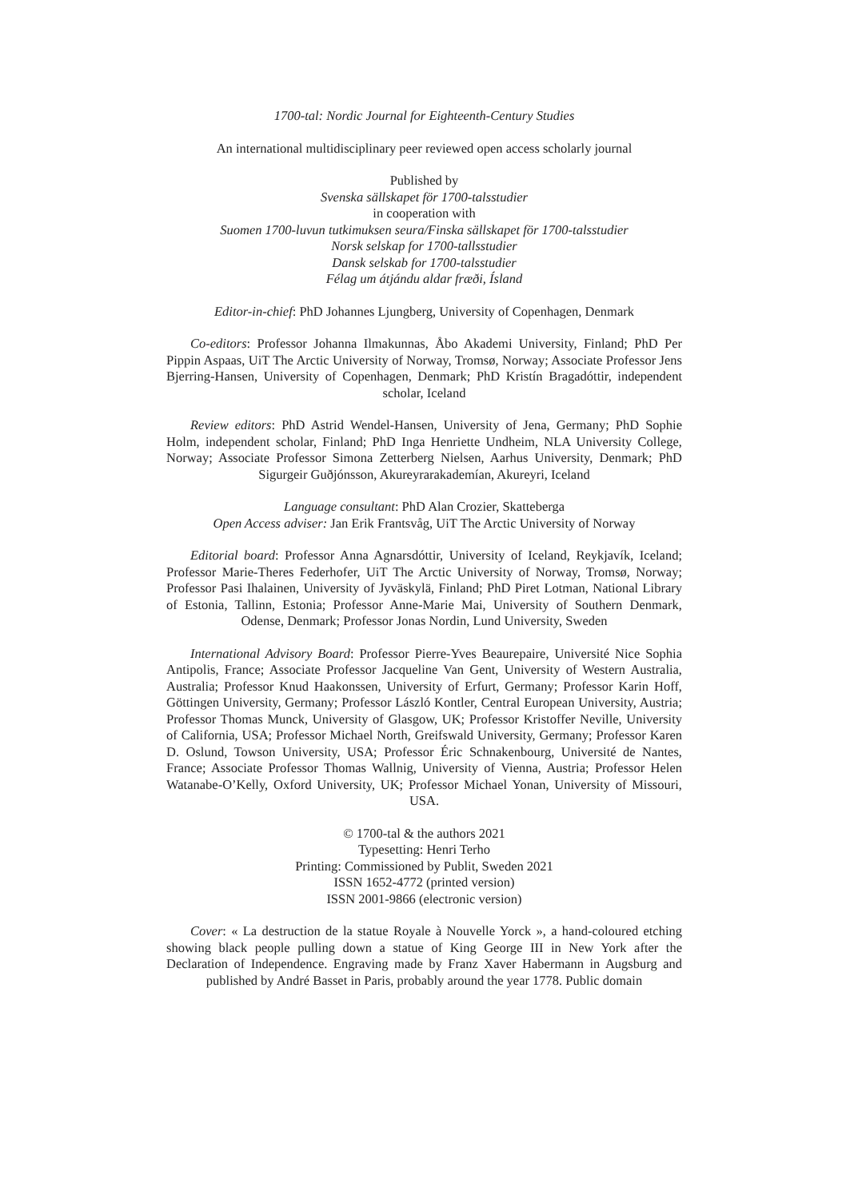1700-tal: Nordic Journal for Eighteenth-Century Studies
An international multidisciplinary peer reviewed open access scholarly journal
Published by
Svenska sällskapet för 1700-talsstudier
in cooperation with
Suomen 1700-luvun tutkimuksen seura/Finska sällskapet för 1700-talsstudier
Norsk selskap for 1700-tallsstudier
Dansk selskab for 1700-talsstudier
Félag um átjándu aldar fræði, Ísland
Editor-in-chief: PhD Johannes Ljungberg, University of Copenhagen, Denmark
Co-editors: Professor Johanna Ilmakunnas, Åbo Akademi University, Finland; PhD Per Pippin Aspaas, UiT The Arctic University of Norway, Tromsø, Norway; Associate Professor Jens Bjerring-Hansen, University of Copenhagen, Denmark; PhD Kristín Bragadóttir, independent scholar, Iceland
Review editors: PhD Astrid Wendel-Hansen, University of Jena, Germany; PhD Sophie Holm, independent scholar, Finland; PhD Inga Henriette Undheim, NLA University College, Norway; Associate Professor Simona Zetterberg Nielsen, Aarhus University, Denmark; PhD Sigurgeir Guðjónsson, Akureyrarakademían, Akureyri, Iceland
Language consultant: PhD Alan Crozier, Skatteberga
Open Access adviser: Jan Erik Frantsvåg, UiT The Arctic University of Norway
Editorial board: Professor Anna Agnarsdóttir, University of Iceland, Reykjavík, Iceland; Professor Marie-Theres Federhofer, UiT The Arctic University of Norway, Tromsø, Norway; Professor Pasi Ihalainen, University of Jyväskylä, Finland; PhD Piret Lotman, National Library of Estonia, Tallinn, Estonia; Professor Anne-Marie Mai, University of Southern Denmark, Odense, Denmark; Professor Jonas Nordin, Lund University, Sweden
International Advisory Board: Professor Pierre-Yves Beaurepaire, Université Nice Sophia Antipolis, France; Associate Professor Jacqueline Van Gent, University of Western Australia, Australia; Professor Knud Haakonssen, University of Erfurt, Germany; Professor Karin Hoff, Göttingen University, Germany; Professor László Kontler, Central European University, Austria; Professor Thomas Munck, University of Glasgow, UK; Professor Kristoffer Neville, University of California, USA; Professor Michael North, Greifswald University, Germany; Professor Karen D. Oslund, Towson University, USA; Professor Éric Schnakenbourg, Université de Nantes, France; Associate Professor Thomas Wallnig, University of Vienna, Austria; Professor Helen Watanabe-O’Kelly, Oxford University, UK; Professor Michael Yonan, University of Missouri, USA.
© 1700-tal & the authors 2021
Typesetting: Henri Terho
Printing: Commissioned by Publit, Sweden 2021
ISSN 1652-4772 (printed version)
ISSN 2001-9866 (electronic version)
Cover: « La destruction de la statue Royale à Nouvelle Yorck », a hand-coloured etching showing black people pulling down a statue of King George III in New York after the Declaration of Independence. Engraving made by Franz Xaver Habermann in Augsburg and published by André Basset in Paris, probably around the year 1778. Public domain